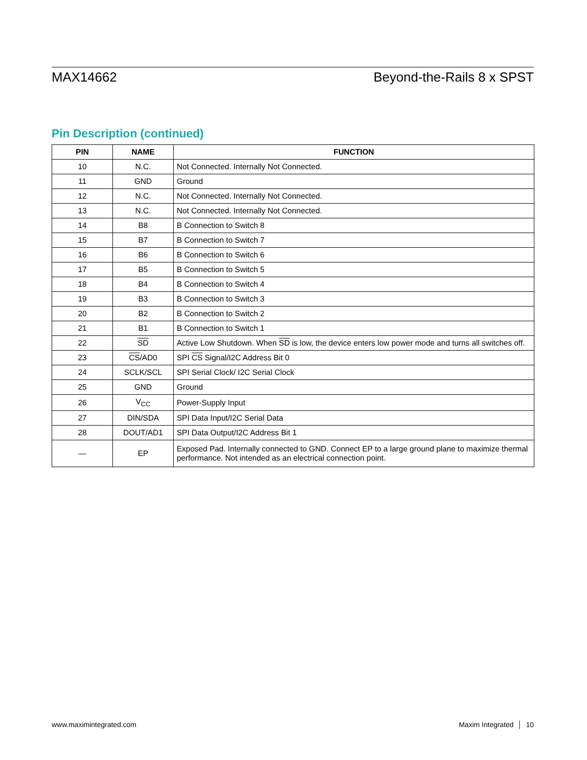MAX14662 Beyond-the-Rails 8 x SPST
Pin Description (continued)
| PIN | NAME | FUNCTION |
| --- | --- | --- |
| 10 | N.C. | Not Connected. Internally Not Connected. |
| 11 | GND | Ground |
| 12 | N.C. | Not Connected. Internally Not Connected. |
| 13 | N.C. | Not Connected. Internally Not Connected. |
| 14 | B8 | B Connection to Switch 8 |
| 15 | B7 | B Connection to Switch 7 |
| 16 | B6 | B Connection to Switch 6 |
| 17 | B5 | B Connection to Switch 5 |
| 18 | B4 | B Connection to Switch 4 |
| 19 | B3 | B Connection to Switch 3 |
| 20 | B2 | B Connection to Switch 2 |
| 21 | B1 | B Connection to Switch 1 |
| 22 | SD | Active Low Shutdown. When SD is low, the device enters low power mode and turns all switches off. |
| 23 | CS /AD0 | SPI CS Signal/I2C Address Bit 0 |
| 24 | SCLK/SCL | SPI Serial Clock/ I2C Serial Clock |
| 25 | GND | Ground |
| 26 | V<sub>CC</sub> | Power-Supply Input |
| 27 | DIN/SDA | SPI Data Input/I2C Serial Data |
| 28 | DOUT/AD1 | SPI Data Output/I2C Address Bit 1 |
| — | EP | Exposed Pad. Internally connected to GND. Connect EP to a large ground plane to maximize thermal performance. Not intended as an electrical connection point. |
www.maximintegrated.com Maxim Integrated │ 10